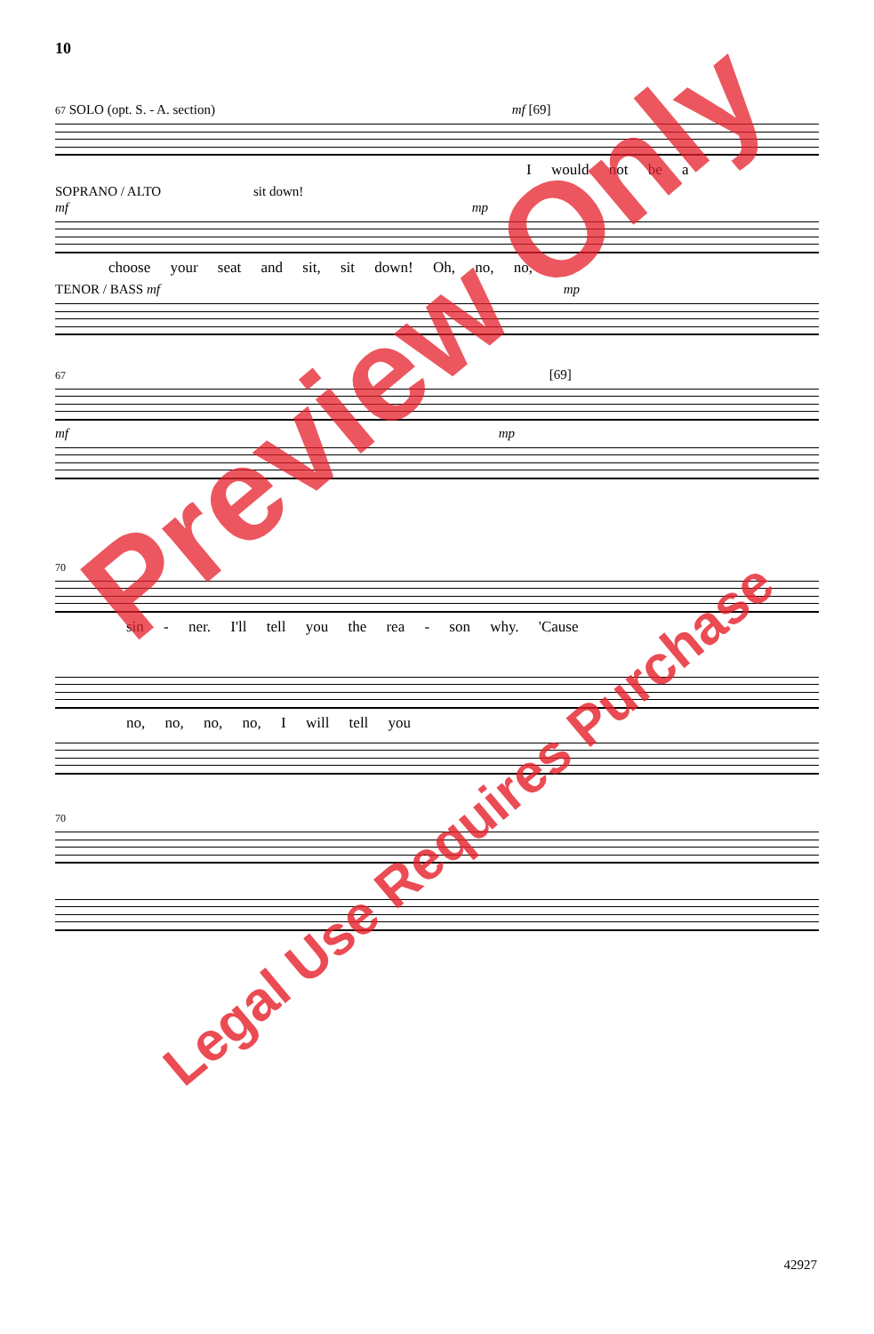10
67 SOLO (opt. S. - A. section) mf [69]
I would not be a
SOPRANO / ALTO sit down!
mf mp
choose your seat and sit, sit down! Oh, no, no,
TENOR / BASS mf mp
67 [69]
mf mp
70
sin - ner. I'll tell you the rea - son why. 'Cause
no, no, no, no, I will tell you
70
Preview Only
Legal Use Requires Purchase
42927